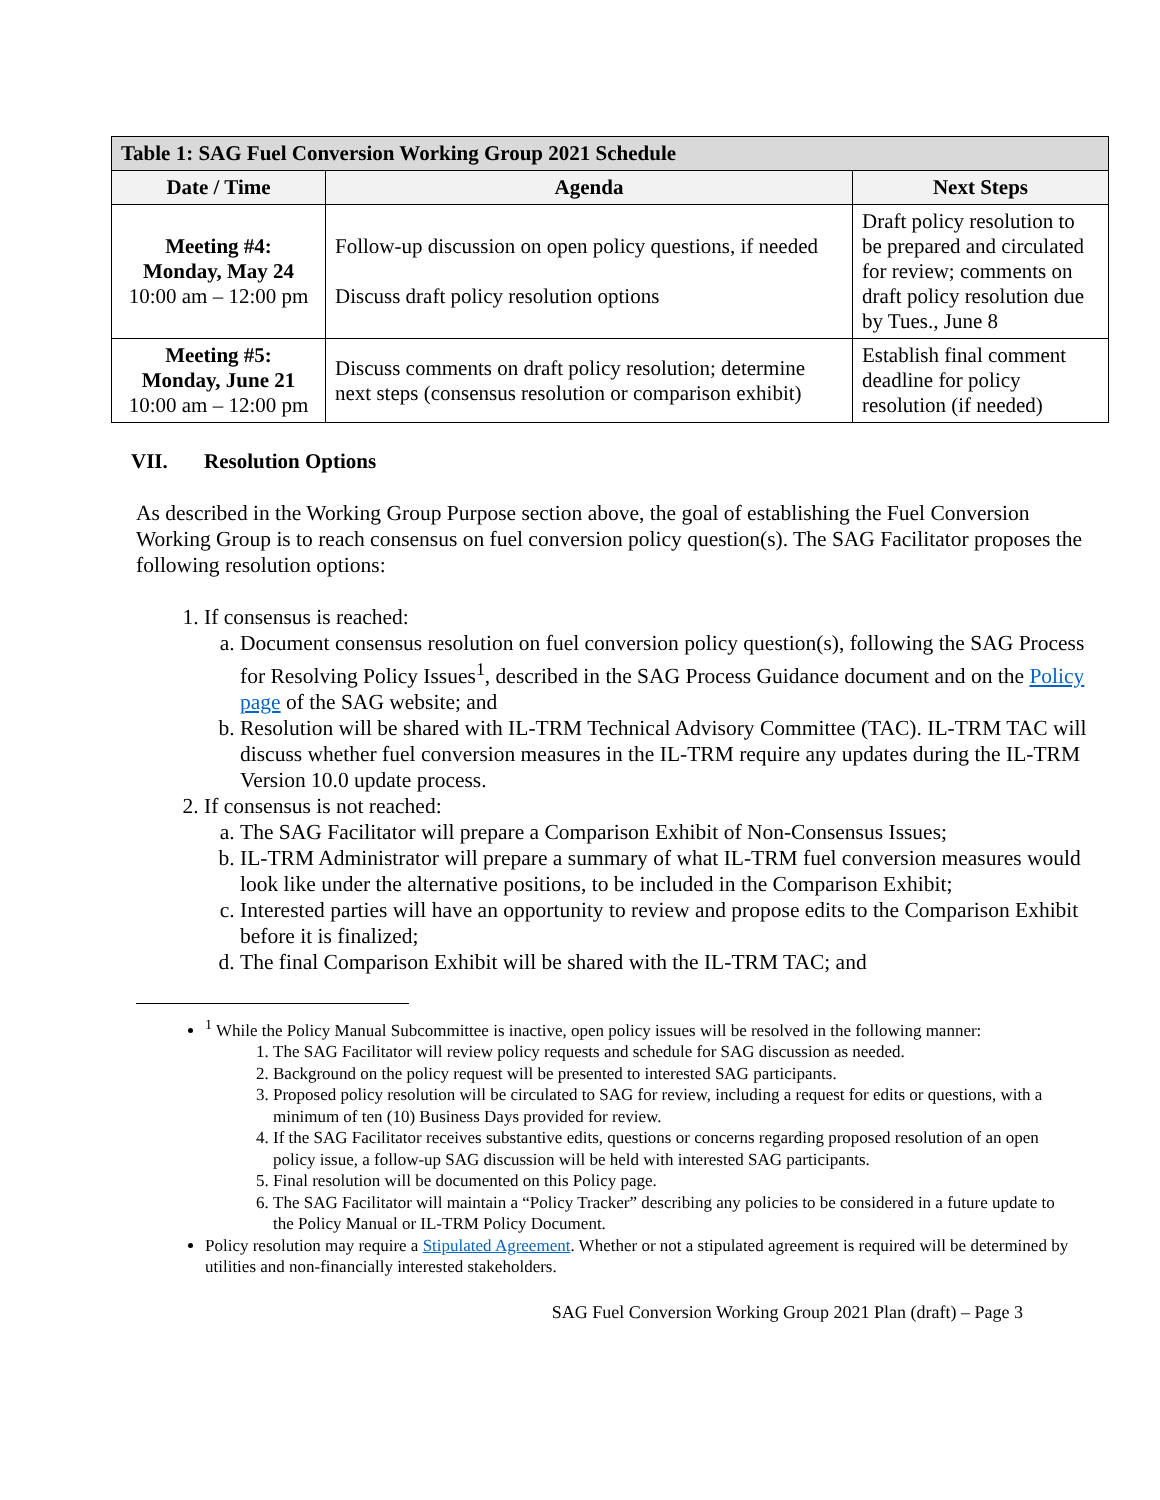| Table 1: SAG Fuel Conversion Working Group 2021 Schedule | | |
| --- | --- | --- |
| Date / Time | Agenda | Next Steps |
| Meeting #4: Monday, May 24 10:00 am – 12:00 pm | Follow-up discussion on open policy questions, if needed Discuss draft policy resolution options | Draft policy resolution to be prepared and circulated for review; comments on draft policy resolution due by Tues., June 8 |
| Meeting #5: Monday, June 21 10:00 am – 12:00 pm | Discuss comments on draft policy resolution; determine next steps (consensus resolution or comparison exhibit) | Establish final comment deadline for policy resolution (if needed) |
VII. Resolution Options
As described in the Working Group Purpose section above, the goal of establishing the Fuel Conversion Working Group is to reach consensus on fuel conversion policy question(s). The SAG Facilitator proposes the following resolution options:
1. If consensus is reached:
a. Document consensus resolution on fuel conversion policy question(s), following the SAG Process for Resolving Policy Issues<sup>1</sup>, described in the SAG Process Guidance document and on the Policy page of the SAG website; and
b. Resolution will be shared with IL-TRM Technical Advisory Committee (TAC). IL-TRM TAC will discuss whether fuel conversion measures in the IL-TRM require any updates during the IL-TRM Version 10.0 update process.
2. If consensus is not reached:
a. The SAG Facilitator will prepare a Comparison Exhibit of Non-Consensus Issues;
b. IL-TRM Administrator will prepare a summary of what IL-TRM fuel conversion measures would look like under the alternative positions, to be included in the Comparison Exhibit;
c. Interested parties will have an opportunity to review and propose edits to the Comparison Exhibit before it is finalized;
d. The final Comparison Exhibit will be shared with the IL-TRM TAC; and
<sup>1</sup> While the Policy Manual Subcommittee is inactive, open policy issues will be resolved in the following manner:
1. The SAG Facilitator will review policy requests and schedule for SAG discussion as needed.
2. Background on the policy request will be presented to interested SAG participants.
3. Proposed policy resolution will be circulated to SAG for review, including a request for edits or questions, with a minimum of ten (10) Business Days provided for review.
4. If the SAG Facilitator receives substantive edits, questions or concerns regarding proposed resolution of an open policy issue, a follow-up SAG discussion will be held with interested SAG participants.
5. Final resolution will be documented on this Policy page.
6. The SAG Facilitator will maintain a “Policy Tracker” describing any policies to be considered in a future update to the Policy Manual or IL-TRM Policy Document.
Policy resolution may require a Stipulated Agreement. Whether or not a stipulated agreement is required will be determined by utilities and non-financially interested stakeholders.
SAG Fuel Conversion Working Group 2021 Plan (draft) – Page 3